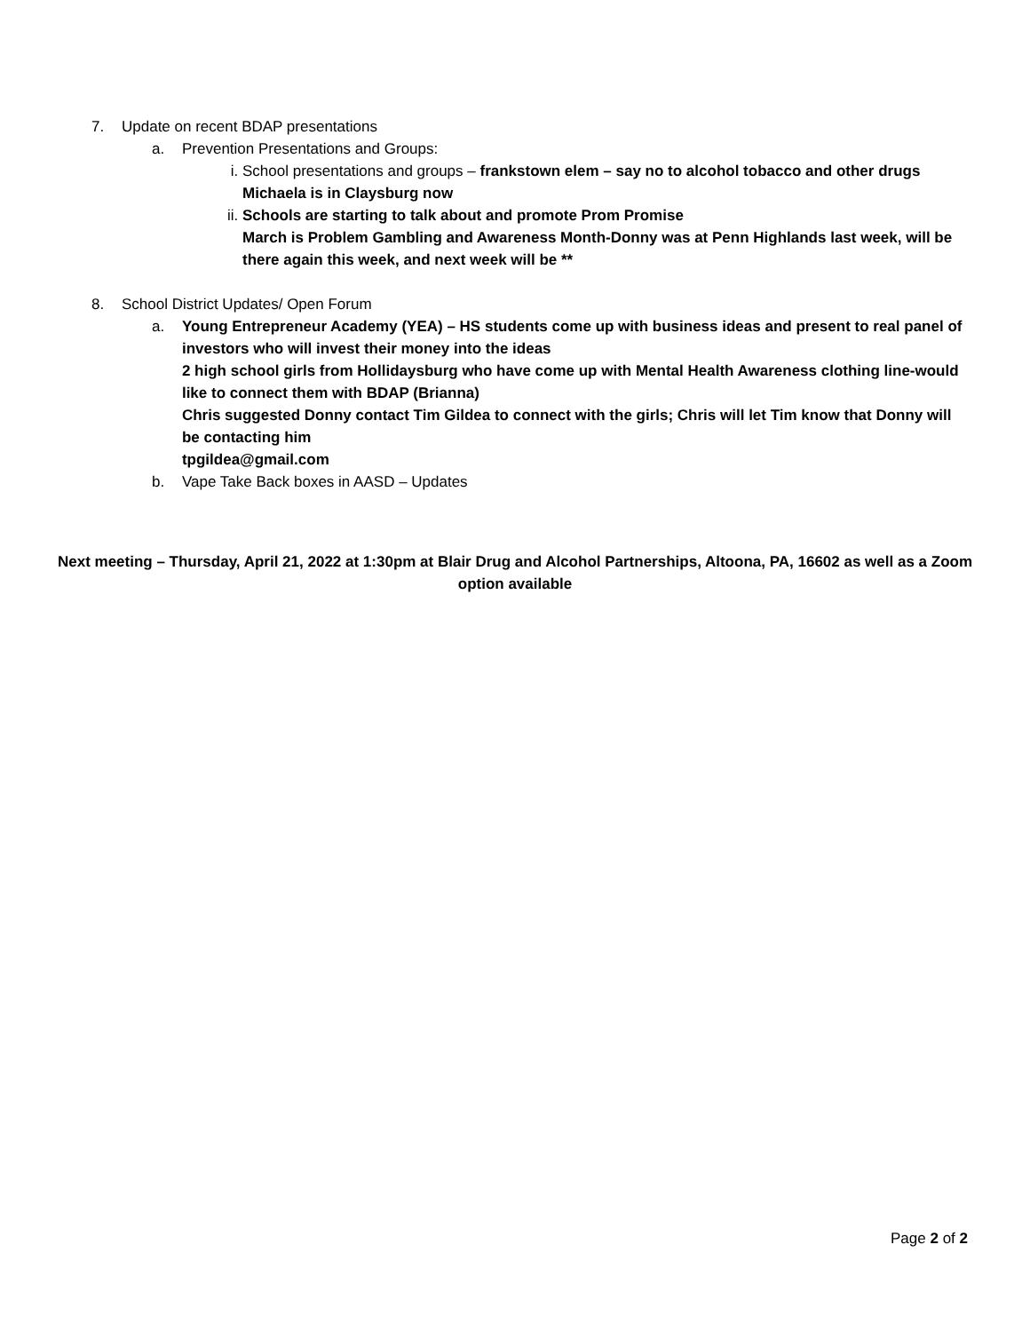7. Update on recent BDAP presentations
a. Prevention Presentations and Groups:
i. School presentations and groups – frankstown elem – say no to alcohol tobacco and other drugs
Michaela is in Claysburg now
ii. Schools are starting to talk about and promote Prom Promise
March is Problem Gambling and Awareness Month-Donny was at Penn Highlands last week, will be there again this week, and next week will be **
8. School District Updates/ Open Forum
a. Young Entrepreneur Academy (YEA) – HS students come up with business ideas and present to real panel of investors who will invest their money into the ideas
2 high school girls from Hollidaysburg who have come up with Mental Health Awareness clothing line-would like to connect them with BDAP (Brianna)
Chris suggested Donny contact Tim Gildea to connect with the girls; Chris will let Tim know that Donny will be contacting him
tpgildea@gmail.com
b. Vape Take Back boxes in AASD – Updates
Next meeting – Thursday, April 21, 2022 at 1:30pm at Blair Drug and Alcohol Partnerships, Altoona, PA, 16602 as well as a Zoom option available
Page 2 of 2